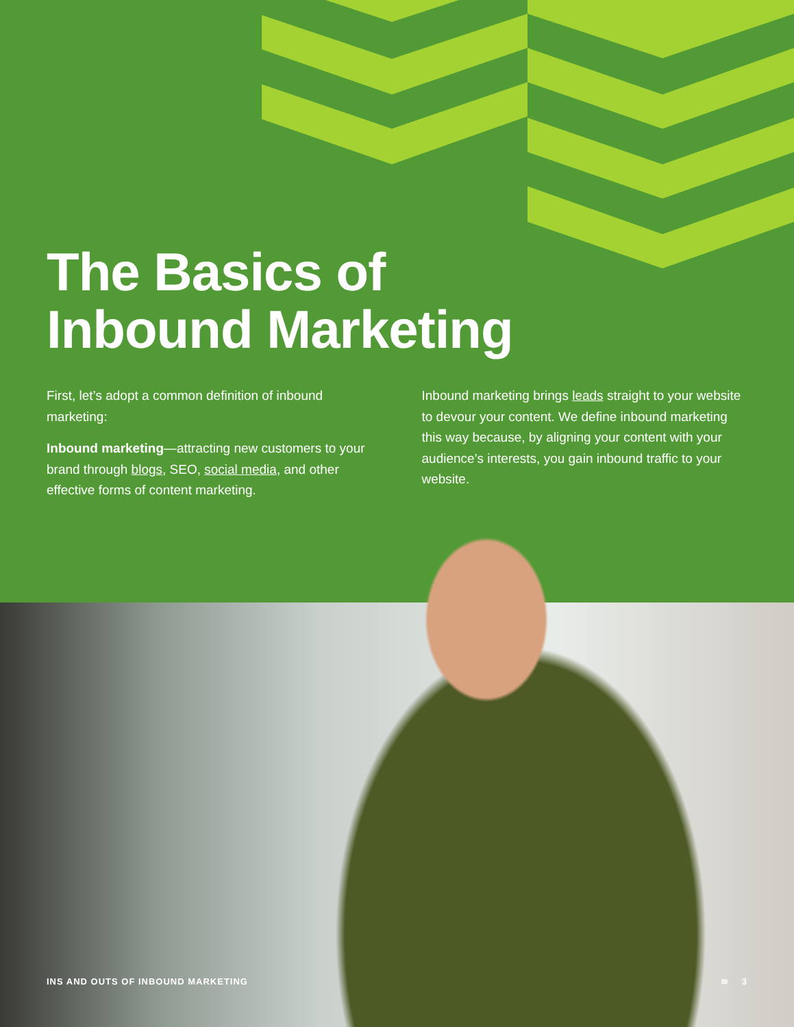The Basics of
Inbound Marketing
First, let’s adopt a common definition of inbound marketing:
Inbound marketing—attracting new customers to your brand through blogs, SEO, social media, and other effective forms of content marketing.
Inbound marketing brings leads straight to your website to devour your content. We define inbound marketing this way because, by aligning your content with your audience’s interests, you gain inbound traffic to your website.
INS AND OUTS OF INBOUND MARKETING ≋ 3